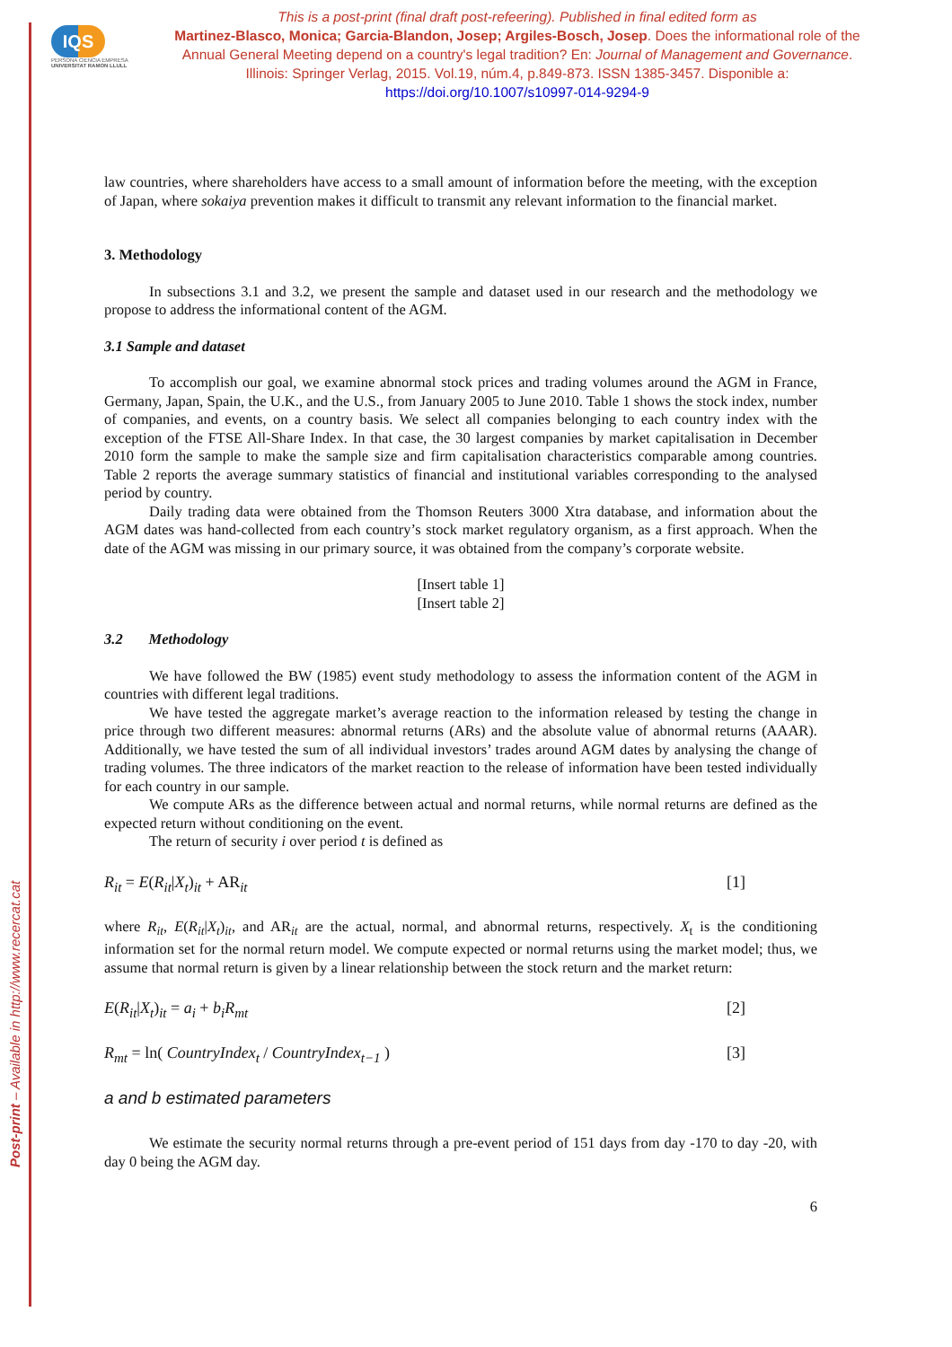Post-print – Available in http://www.recercat.cat
IQS
PERSONA CIENCIA EMPRESA
UNIVERSITAT RAMON LLULL
This is a post-print (final draft post-refeering). Published in final edited form as
Martinez-Blasco, Monica; Garcia-Blandon, Josep; Argiles-Bosch, Josep. Does the informational role of the Annual General Meeting depend on a country's legal tradition? En: Journal of Management and Governance. Illinois: Springer Verlag, 2015. Vol.19, núm.4, p.849-873. ISSN 1385-3457. Disponible a: https://doi.org/10.1007/s10997-014-9294-9
law countries, where shareholders have access to a small amount of information before the meeting, with the exception of Japan, where sokaiya prevention makes it difficult to transmit any relevant information to the financial market.
3. Methodology
In subsections 3.1 and 3.2, we present the sample and dataset used in our research and the methodology we propose to address the informational content of the AGM.
3.1 Sample and dataset
To accomplish our goal, we examine abnormal stock prices and trading volumes around the AGM in France, Germany, Japan, Spain, the U.K., and the U.S., from January 2005 to June 2010. Table 1 shows the stock index, number of companies, and events, on a country basis. We select all companies belonging to each country index with the exception of the FTSE All-Share Index. In that case, the 30 largest companies by market capitalisation in December 2010 form the sample to make the sample size and firm capitalisation characteristics comparable among countries. Table 2 reports the average summary statistics of financial and institutional variables corresponding to the analysed period by country.
Daily trading data were obtained from the Thomson Reuters 3000 Xtra database, and information about the AGM dates was hand-collected from each country’s stock market regulatory organism, as a first approach. When the date of the AGM was missing in our primary source, it was obtained from the company’s corporate website.
[Insert table 1]
[Insert table 2]
3.2 Methodology
We have followed the BW (1985) event study methodology to assess the information content of the AGM in countries with different legal traditions.
We have tested the aggregate market’s average reaction to the information released by testing the change in price through two different measures: abnormal returns (ARs) and the absolute value of abnormal returns (AAAR). Additionally, we have tested the sum of all individual investors’ trades around AGM dates by analysing the change of trading volumes. The three indicators of the market reaction to the release of information have been tested individually for each country in our sample.
We compute ARs as the difference between actual and normal returns, while normal returns are defined as the expected return without conditioning on the event.
The return of security i over period t is defined as
R<sub>it</sub> = E(R<sub>it</sub>|X<sub>t</sub>)<sub>it</sub> + AR<sub>it</sub> [1]
where R<sub>it</sub>, E(R<sub>it</sub>|X<sub>t</sub>)<sub>it</sub>, and AR<sub>it</sub> are the actual, normal, and abnormal returns, respectively. X<sub>t</sub> is the conditioning information set for the normal return model. We compute expected or normal returns using the market model; thus, we assume that normal return is given by a linear relationship between the stock return and the market return:
E(R<sub>it</sub>|X<sub>t</sub>)<sub>it</sub> = a<sub>i</sub> + b<sub>i</sub>R<sub>mt</sub> [2]
R<sub>mt</sub> = ln( CountryIndex<sub>t</sub> / CountryIndex<sub>t−1</sub> ) [3]
a and b estimated parameters
We estimate the security normal returns through a pre-event period of 151 days from day -170 to day -20, with day 0 being the AGM day.
6